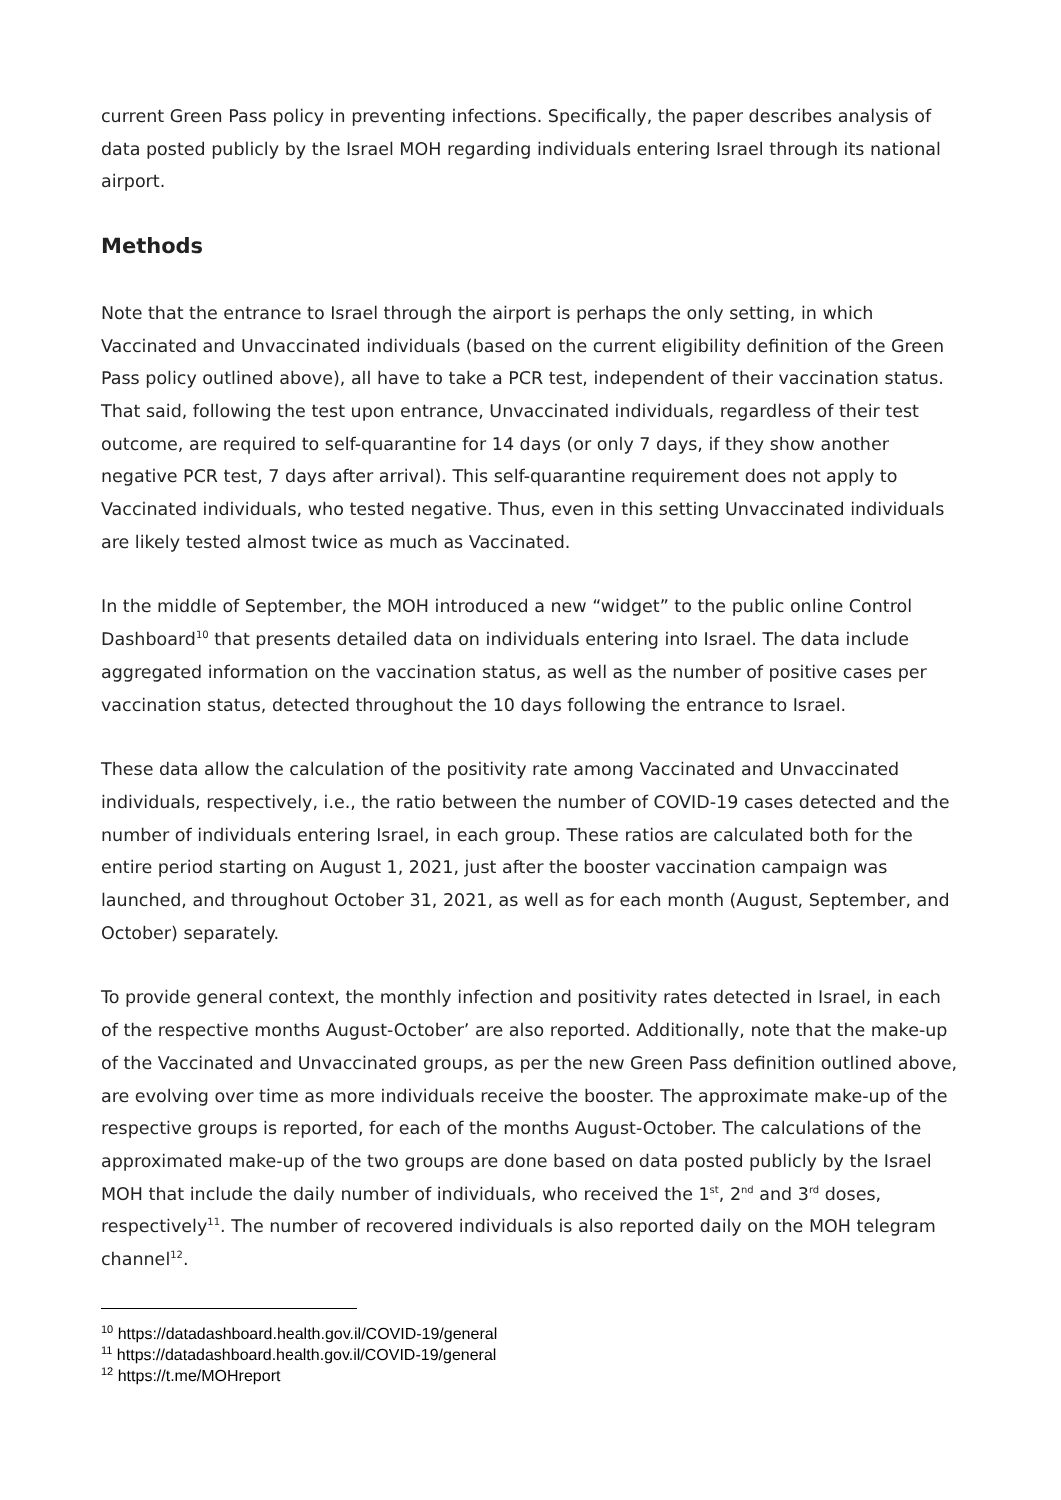current Green Pass policy in preventing infections. Specifically, the paper describes analysis of data posted publicly by the Israel MOH regarding individuals entering Israel through its national airport.
Methods
Note that the entrance to Israel through the airport is perhaps the only setting, in which Vaccinated and Unvaccinated individuals (based on the current eligibility definition of the Green Pass policy outlined above), all have to take a PCR test, independent of their vaccination status. That said, following the test upon entrance, Unvaccinated individuals, regardless of their test outcome, are required to self-quarantine for 14 days (or only 7 days, if they show another negative PCR test, 7 days after arrival). This self-quarantine requirement does not apply to Vaccinated individuals, who tested negative. Thus, even in this setting Unvaccinated individuals are likely tested almost twice as much as Vaccinated.
In the middle of September, the MOH introduced a new “widget” to the public online Control Dashboard<sup>10</sup> that presents detailed data on individuals entering into Israel. The data include aggregated information on the vaccination status, as well as the number of positive cases per vaccination status, detected throughout the 10 days following the entrance to Israel.
These data allow the calculation of the positivity rate among Vaccinated and Unvaccinated individuals, respectively, i.e., the ratio between the number of COVID-19 cases detected and the number of individuals entering Israel, in each group. These ratios are calculated both for the entire period starting on August 1, 2021, just after the booster vaccination campaign was launched, and throughout October 31, 2021, as well as for each month (August, September, and October) separately.
To provide general context, the monthly infection and positivity rates detected in Israel, in each of the respective months August-October’ are also reported. Additionally, note that the make-up of the Vaccinated and Unvaccinated groups, as per the new Green Pass definition outlined above, are evolving over time as more individuals receive the booster. The approximate make-up of the respective groups is reported, for each of the months August-October. The calculations of the approximated make-up of the two groups are done based on data posted publicly by the Israel MOH that include the daily number of individuals, who received the 1<sup>st</sup>, 2<sup>nd</sup> and 3<sup>rd</sup> doses, respectively<sup>11</sup>. The number of recovered individuals is also reported daily on the MOH telegram channel<sup>12</sup>.
<sup>10</sup> https://datadashboard.health.gov.il/COVID-19/general
<sup>11</sup> https://datadashboard.health.gov.il/COVID-19/general
<sup>12</sup> https://t.me/MOHreport